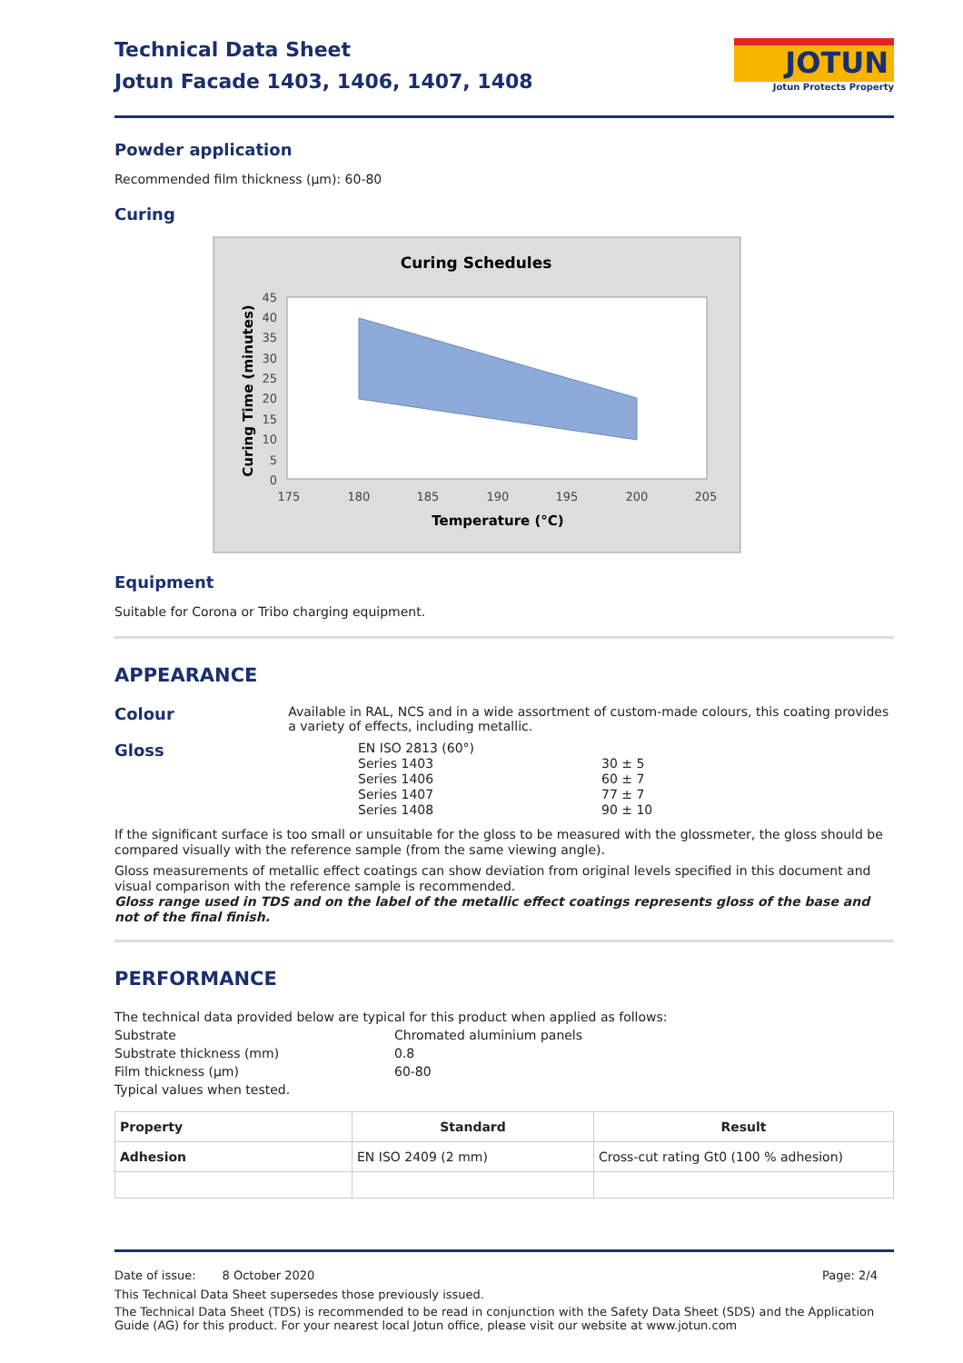Technical Data Sheet
Jotun Facade 1403, 1406, 1407, 1408
JOTUN
Jotun Protects Property
Powder application
Recommended film thickness (µm): 60-80
Curing
Curing Schedules
45
40
35
30
25
20
15
10
5
0
175
180
185
190
195
200
205
Temperature (°C)
Curing Time (minutes)
Equipment
Suitable for Corona or Tribo charging equipment.
APPEARANCE
Colour
Available in RAL, NCS and in a wide assortment of custom-made colours, this coating provides a variety of effects, including metallic.
Gloss
EN ISO 2813 (60°)
| Series 1403 | 30 ± 5 |
| Series 1406 | 60 ± 7 |
| Series 1407 | 77 ± 7 |
| Series 1408 | 90 ± 10 |
If the significant surface is too small or unsuitable for the gloss to be measured with the glossmeter, the gloss should be compared visually with the reference sample (from the same viewing angle).
Gloss measurements of metallic effect coatings can show deviation from original levels specified in this document and visual comparison with the reference sample is recommended.
Gloss range used in TDS and on the label of the metallic effect coatings represents gloss of the base and not of the final finish.
PERFORMANCE
The technical data provided below are typical for this product when applied as follows:
Substrate Chromated aluminium panels
Substrate thickness (mm) 0.8
Film thickness (µm) 60-80
Typical values when tested.
| Property | Standard | Result |
| --- | --- | --- |
| Adhesion | EN ISO 2409 (2 mm) | Cross-cut rating Gt0 (100 % adhesion) |
Date of issue: 8 October 2020 Page: 2/4
This Technical Data Sheet supersedes those previously issued.
The Technical Data Sheet (TDS) is recommended to be read in conjunction with the Safety Data Sheet (SDS) and the Application Guide (AG) for this product. For your nearest local Jotun office, please visit our website at www.jotun.com